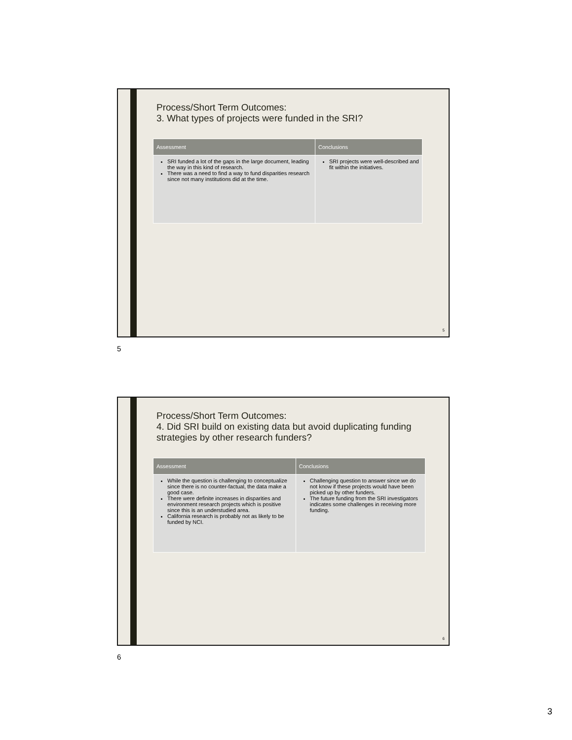Process/Short Term Outcomes:
3. What types of projects were funded in the SRI?
| Assessment | Conclusions |
| --- | --- |
| SRI funded a lot of the gaps in the large document, leading the way in this kind of research. There was a need to find a way to fund disparities research since not many institutions did at the time. | SRI projects were well-described and fit within the initiatives. |
5
5
Process/Short Term Outcomes:
4. Did SRI build on existing data but avoid duplicating funding strategies by other research funders?
| Assessment | Conclusions |
| --- | --- |
| While the question is challenging to conceptualize since there is no counter-factual, the data make a good case. There were definite increases in disparities and environment research projects which is positive since this is an understudied area. California research is probably not as likely to be funded by NCI. | Challenging question to answer since we do not know if these projects would have been picked up by other funders. The future funding from the SRI investigators indicates some challenges in receiving more funding. |
6
6
3